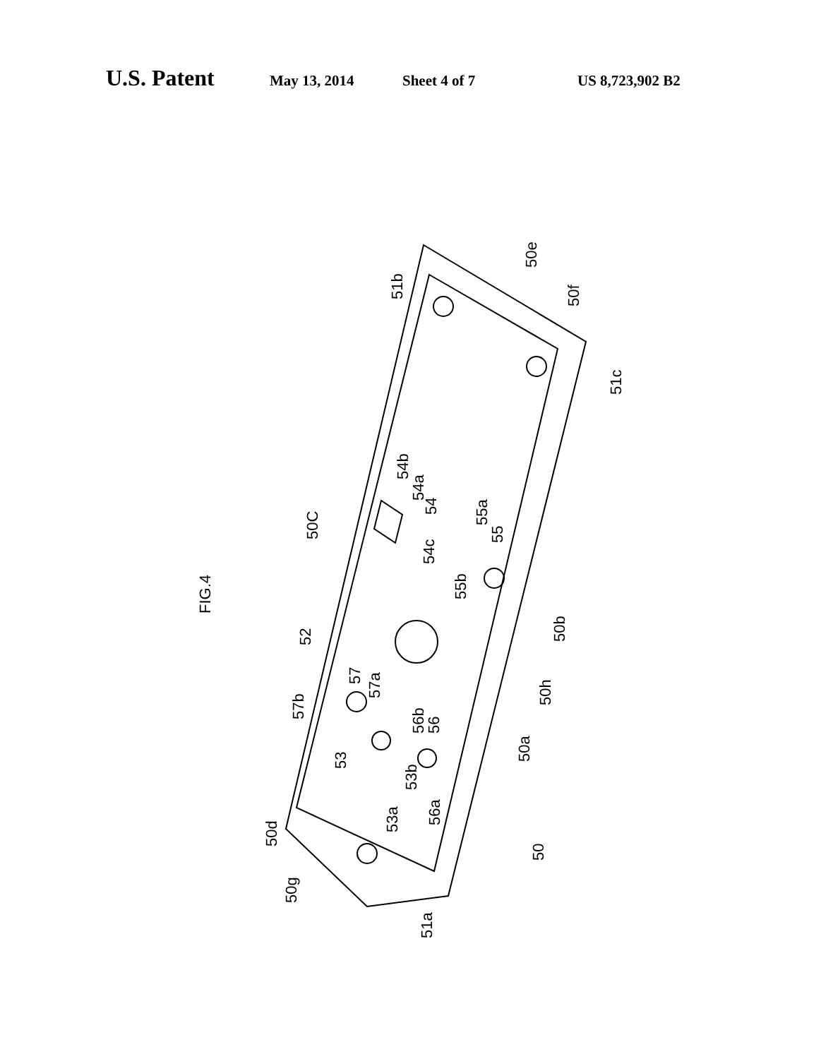U.S. Patent May 13, 2014 Sheet 4 of 7 US 8,723,902 B2
FIG.4
51b
50e
50f
51c
54b
54a
54
50C
54c
55a
55
55b
52
50b
57
57a
57b
56b
56
50h
50a
53
53b
53a
56a
50d
50
50g
51a